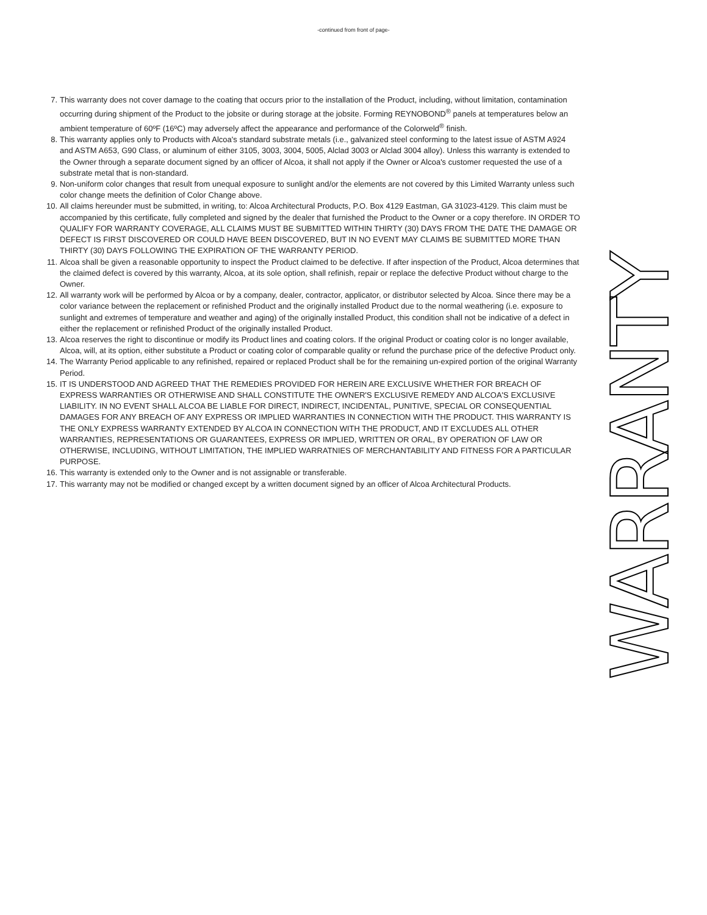-continued from front of page-
7. This warranty does not cover damage to the coating that occurs prior to the installation of the Product, including, without limitation, contamination occurring during shipment of the Product to the jobsite or during storage at the jobsite. Forming REYNOBOND<sup>®</sup> panels at temperatures below an ambient temperature of 60ºF (16ºC) may adversely affect the appearance and performance of the Colorweld<sup>®</sup> finish.
8. This warranty applies only to Products with Alcoa's standard substrate metals (i.e., galvanized steel conforming to the latest issue of ASTM A924 and ASTM A653, G90 Class, or aluminum of either 3105, 3003, 3004, 5005, Alclad 3003 or Alclad 3004 alloy). Unless this warranty is extended to the Owner through a separate document signed by an officer of Alcoa, it shall not apply if the Owner or Alcoa's customer requested the use of a substrate metal that is non-standard.
9. Non-uniform color changes that result from unequal exposure to sunlight and/or the elements are not covered by this Limited Warranty unless such color change meets the definition of Color Change above.
10.
All claims hereunder must be submitted, in writing, to: Alcoa Architectural Products, P.O. Box 4129 Eastman, GA 31023-4129. This claim must be accompanied by this certificate, fully completed and signed by the dealer that furnished the Product to the Owner or a copy therefore. IN ORDER TO QUALIFY FOR WARRANTY COVERAGE, ALL CLAIMS MUST BE SUBMITTED WITHIN THIRTY (30) DAYS FROM THE DATE THE DAMAGE OR DEFECT IS FIRST DISCOVERED OR COULD HAVE BEEN DISCOVERED, BUT IN NO EVENT MAY CLAIMS BE SUBMITTED MORE THAN THIRTY (30) DAYS FOLLOWING THE EXPIRATION OF THE WARRANTY PERIOD.
11.
Alcoa shall be given a reasonable opportunity to inspect the Product claimed to be defective. If after inspection of the Product, Alcoa determines that the claimed defect is covered by this warranty, Alcoa, at its sole option, shall refinish, repair or replace the defective Product without charge to the Owner.
12.
All warranty work will be performed by Alcoa or by a company, dealer, contractor, applicator, or distributor selected by Alcoa. Since there may be a color variance between the replacement or refinished Product and the originally installed Product due to the normal weathering (i.e. exposure to sunlight and extremes of temperature and weather and aging) of the originally installed Product, this condition shall not be indicative of a defect in either the replacement or refinished Product of the originally installed Product.
13.
Alcoa reserves the right to discontinue or modify its Product lines and coating colors. If the original Product or coating color is no longer available, Alcoa, will, at its option, either substitute a Product or coating color of comparable quality or refund the purchase price of the defective Product only.
14.
The Warranty Period applicable to any refinished, repaired or replaced Product shall be for the remaining un-expired portion of the original Warranty Period.
15.
IT IS UNDERSTOOD AND AGREED THAT THE REMEDIES PROVIDED FOR HEREIN ARE EXCLUSIVE WHETHER FOR BREACH OF EXPRESS WARRANTIES OR OTHERWISE AND SHALL CONSTITUTE THE OWNER'S EXCLUSIVE REMEDY AND ALCOA'S EXCLUSIVE LIABILITY. IN NO EVENT SHALL ALCOA BE LIABLE FOR DIRECT, INDIRECT, INCIDENTAL, PUNITIVE, SPECIAL OR CONSEQUENTIAL DAMAGES FOR ANY BREACH OF ANY EXPRESS OR IMPLIED WARRANTIES IN CONNECTION WITH THE PRODUCT. THIS WARRANTY IS THE ONLY EXPRESS WARRANTY EXTENDED BY ALCOA IN CONNECTION WITH THE PRODUCT, AND IT EXCLUDES ALL OTHER WARRANTIES, REPRESENTATIONS OR GUARANTEES, EXPRESS OR IMPLIED, WRITTEN OR ORAL, BY OPERATION OF LAW OR OTHERWISE, INCLUDING, WITHOUT LIMITATION, THE IMPLIED WARRATNIES OF MERCHANTABILITY AND FITNESS FOR A PARTICULAR PURPOSE.
16.
This warranty is extended only to the Owner and is not assignable or transferable.
17.
This warranty may not be modified or changed except by a written document signed by an officer of Alcoa Architectural Products.
WARRANTY